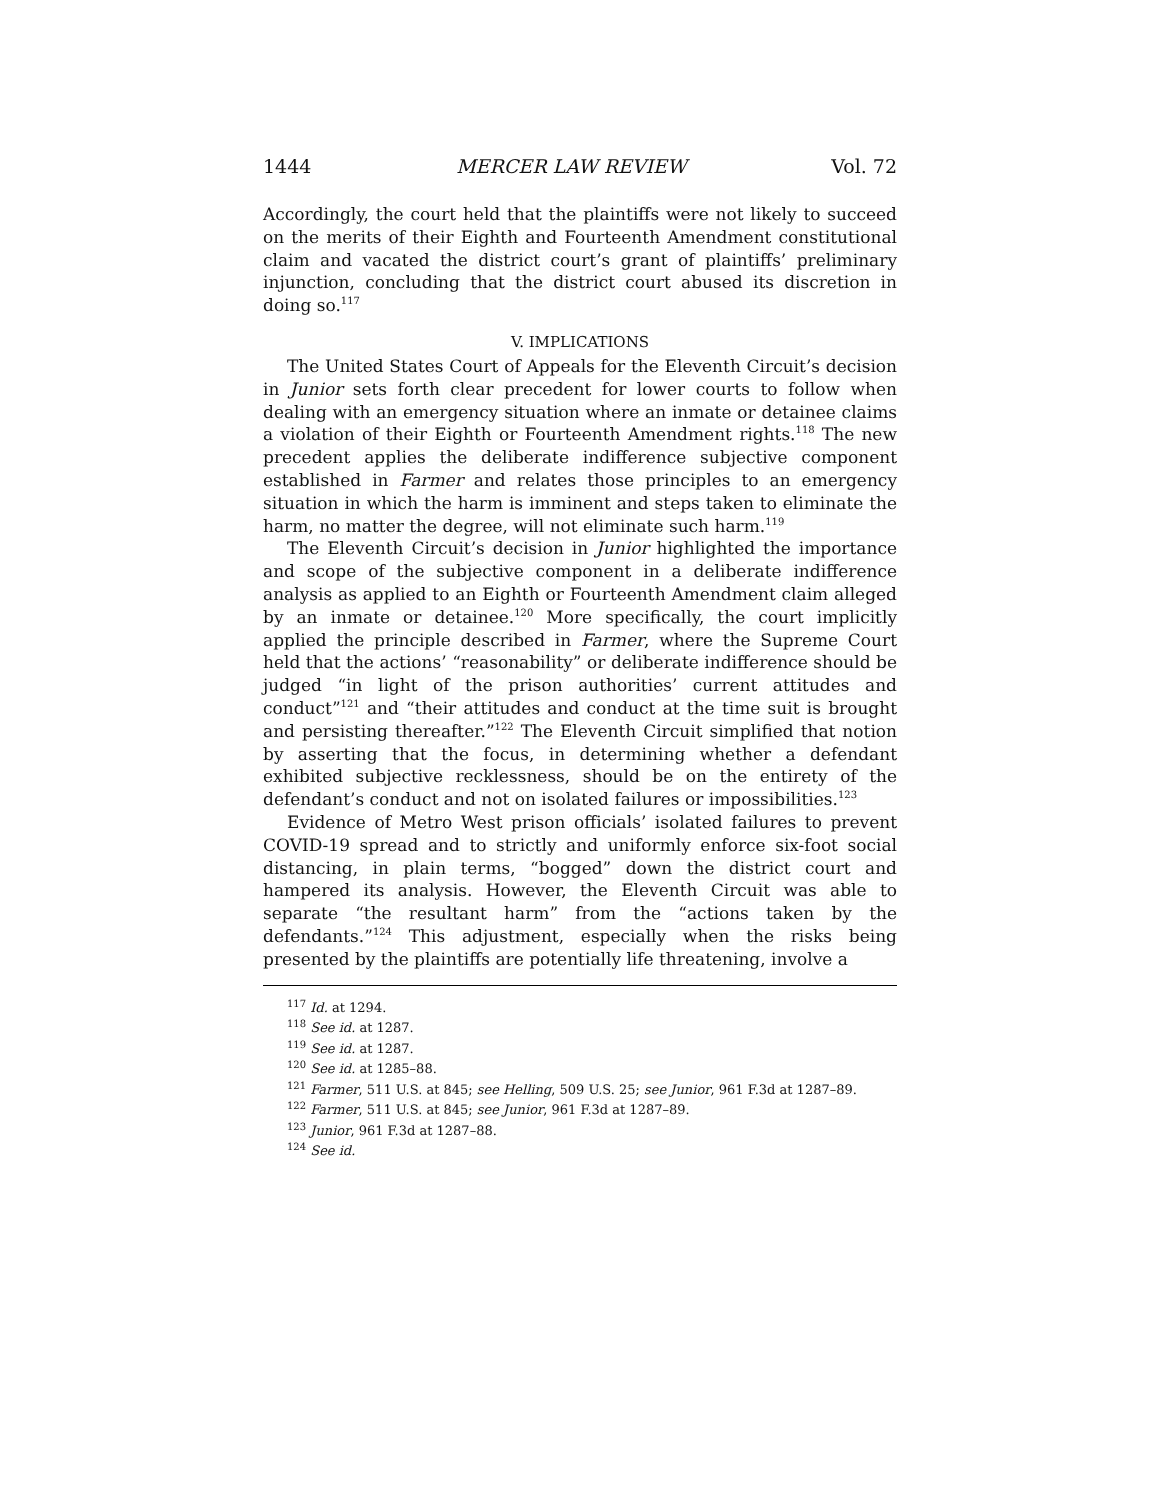1444 MERCER LAW REVIEW Vol. 72
Accordingly, the court held that the plaintiffs were not likely to succeed on the merits of their Eighth and Fourteenth Amendment constitutional claim and vacated the district court’s grant of plaintiffs’ preliminary injunction, concluding that the district court abused its discretion in doing so.<sup>117</sup>
V. IMPLICATIONS
The United States Court of Appeals for the Eleventh Circuit’s decision in Junior sets forth clear precedent for lower courts to follow when dealing with an emergency situation where an inmate or detainee claims a violation of their Eighth or Fourteenth Amendment rights.<sup>118</sup> The new precedent applies the deliberate indifference subjective component established in Farmer and relates those principles to an emergency situation in which the harm is imminent and steps taken to eliminate the harm, no matter the degree, will not eliminate such harm.<sup>119</sup>
The Eleventh Circuit’s decision in Junior highlighted the importance and scope of the subjective component in a deliberate indifference analysis as applied to an Eighth or Fourteenth Amendment claim alleged by an inmate or detainee.<sup>120</sup> More specifically, the court implicitly applied the principle described in Farmer, where the Supreme Court held that the actions’ “reasonability” or deliberate indifference should be judged “in light of the prison authorities’ current attitudes and conduct”<sup>121</sup> and “their attitudes and conduct at the time suit is brought and persisting thereafter.”<sup>122</sup> The Eleventh Circuit simplified that notion by asserting that the focus, in determining whether a defendant exhibited subjective recklessness, should be on the entirety of the defendant’s conduct and not on isolated failures or impossibilities.<sup>123</sup>
Evidence of Metro West prison officials’ isolated failures to prevent COVID-19 spread and to strictly and uniformly enforce six-foot social distancing, in plain terms, “bogged” down the district court and hampered its analysis. However, the Eleventh Circuit was able to separate “the resultant harm” from the “actions taken by the defendants.”<sup>124</sup> This adjustment, especially when the risks being presented by the plaintiffs are potentially life threatening, involve a
<sup>117</sup> Id. at 1294.
<sup>118</sup> See id. at 1287.
<sup>119</sup> See id. at 1287.
<sup>120</sup> See id. at 1285–88.
<sup>121</sup> Farmer, 511 U.S. at 845; see Helling, 509 U.S. 25; see Junior, 961 F.3d at 1287–89.
<sup>122</sup> Farmer, 511 U.S. at 845; see Junior, 961 F.3d at 1287–89.
<sup>123</sup> Junior, 961 F.3d at 1287–88.
<sup>124</sup> See id.